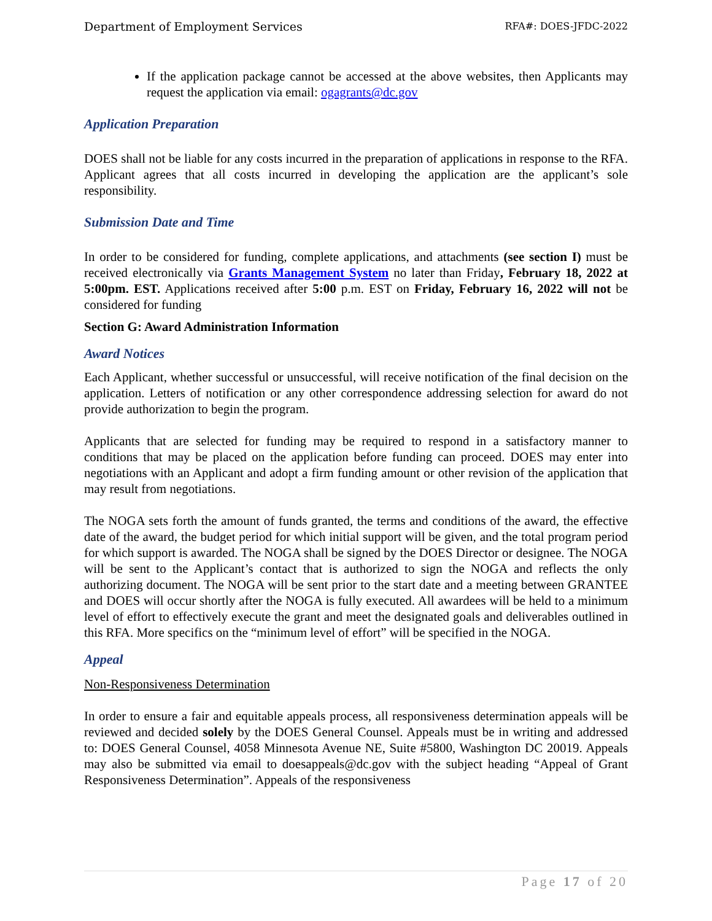Department of Employment Services RFA#: DOES-JFDC-2022
If the application package cannot be accessed at the above websites, then Applicants may request the application via email: ogagrants@dc.gov
Application Preparation
DOES shall not be liable for any costs incurred in the preparation of applications in response to the RFA. Applicant agrees that all costs incurred in developing the application are the applicant’s sole responsibility.
Submission Date and Time
In order to be considered for funding, complete applications, and attachments (see section I) must be received electronically via Grants Management System no later than Friday, February 18, 2022 at 5:00pm. EST. Applications received after 5:00 p.m. EST on Friday, February 16, 2022 will not be considered for funding
Section G: Award Administration Information
Award Notices
Each Applicant, whether successful or unsuccessful, will receive notification of the final decision on the application. Letters of notification or any other correspondence addressing selection for award do not provide authorization to begin the program.
Applicants that are selected for funding may be required to respond in a satisfactory manner to conditions that may be placed on the application before funding can proceed. DOES may enter into negotiations with an Applicant and adopt a firm funding amount or other revision of the application that may result from negotiations.
The NOGA sets forth the amount of funds granted, the terms and conditions of the award, the effective date of the award, the budget period for which initial support will be given, and the total program period for which support is awarded. The NOGA shall be signed by the DOES Director or designee. The NOGA will be sent to the Applicant’s contact that is authorized to sign the NOGA and reflects the only authorizing document. The NOGA will be sent prior to the start date and a meeting between GRANTEE and DOES will occur shortly after the NOGA is fully executed. All awardees will be held to a minimum level of effort to effectively execute the grant and meet the designated goals and deliverables outlined in this RFA. More specifics on the “minimum level of effort” will be specified in the NOGA.
Appeal
Non-Responsiveness Determination
In order to ensure a fair and equitable appeals process, all responsiveness determination appeals will be reviewed and decided solely by the DOES General Counsel. Appeals must be in writing and addressed to: DOES General Counsel, 4058 Minnesota Avenue NE, Suite #5800, Washington DC 20019. Appeals may also be submitted via email to doesappeals@dc.gov with the subject heading “Appeal of Grant Responsiveness Determination”. Appeals of the responsiveness
Page 17 of 20